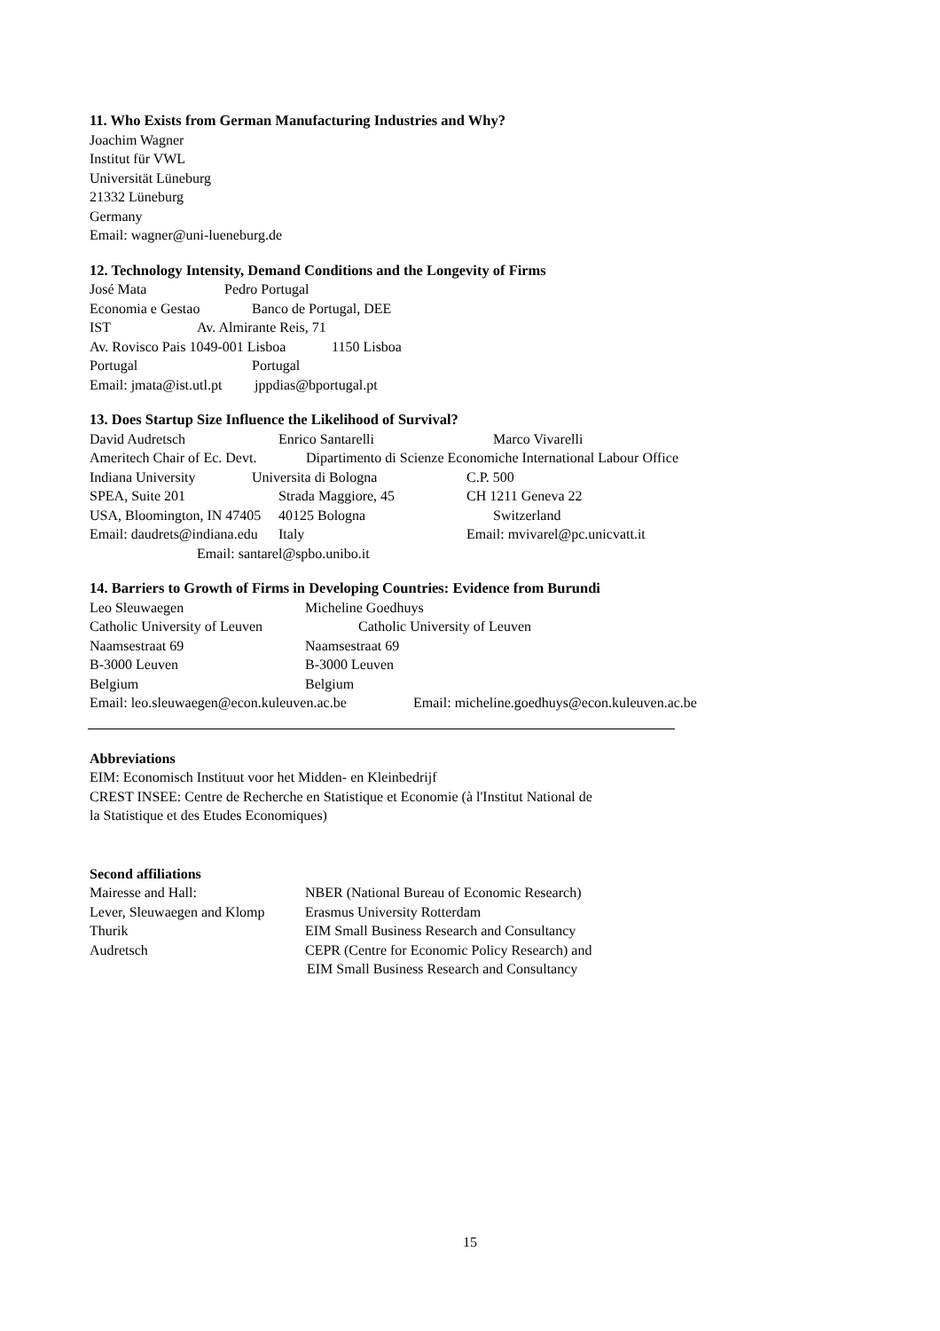11. Who Exists from German Manufacturing Industries and Why?
Joachim Wagner
Institut für VWL
Universität Lüneburg
21332 Lüneburg
Germany
Email: wagner@uni-lueneburg.de
12. Technology Intensity, Demand Conditions and the Longevity of Firms
José Mata Pedro Portugal
Economia e Gestao Banco de Portugal, DEE
IST Av. Almirante Reis, 71
Av. Rovisco Pais 1049-001 Lisboa 1150 Lisboa
Portugal Portugal
Email: jmata@ist.utl.pt jppdias@bportugal.pt
13. Does Startup Size Influence the Likelihood of Survival?
David Audretsch Enrico Santarelli Marco Vivarelli
Ameritech Chair of Ec. Devt. Dipartimento di Scienze Economiche International Labour Office
Indiana University Universita di Bologna C.P. 500
SPEA, Suite 201 Strada Maggiore, 45 CH 1211 Geneva 22
USA, Bloomington, IN 47405 40125 Bologna Switzerland
Email: daudrets@indiana.edu Italy Email: mvivarel@pc.unicvatt.it
Email: santarel@spbo.unibo.it
14. Barriers to Growth of Firms in Developing Countries: Evidence from Burundi
Leo Sleuwaegen Micheline Goedhuys
Catholic University of Leuven Catholic University of Leuven
Naamsestraat 69 Naamsestraat 69
B-3000 Leuven B-3000 Leuven
Belgium Belgium
Email: leo.sleuwaegen@econ.kuleuven.ac.be Email: micheline.goedhuys@econ.kuleuven.ac.be
Abbreviations
EIM: Economisch Instituut voor het Midden- en Kleinbedrijf
CREST INSEE: Centre de Recherche en Statistique et Economie (à l'Institut National de
la Statistique et des Etudes Economiques)
Second affiliations
Mairesse and Hall: NBER (National Bureau of Economic Research)
Lever, Sleuwaegen and Klomp Erasmus University Rotterdam
Thurik EIM Small Business Research and Consultancy
Audretsch CEPR (Centre for Economic Policy Research) and
EIM Small Business Research and Consultancy
15